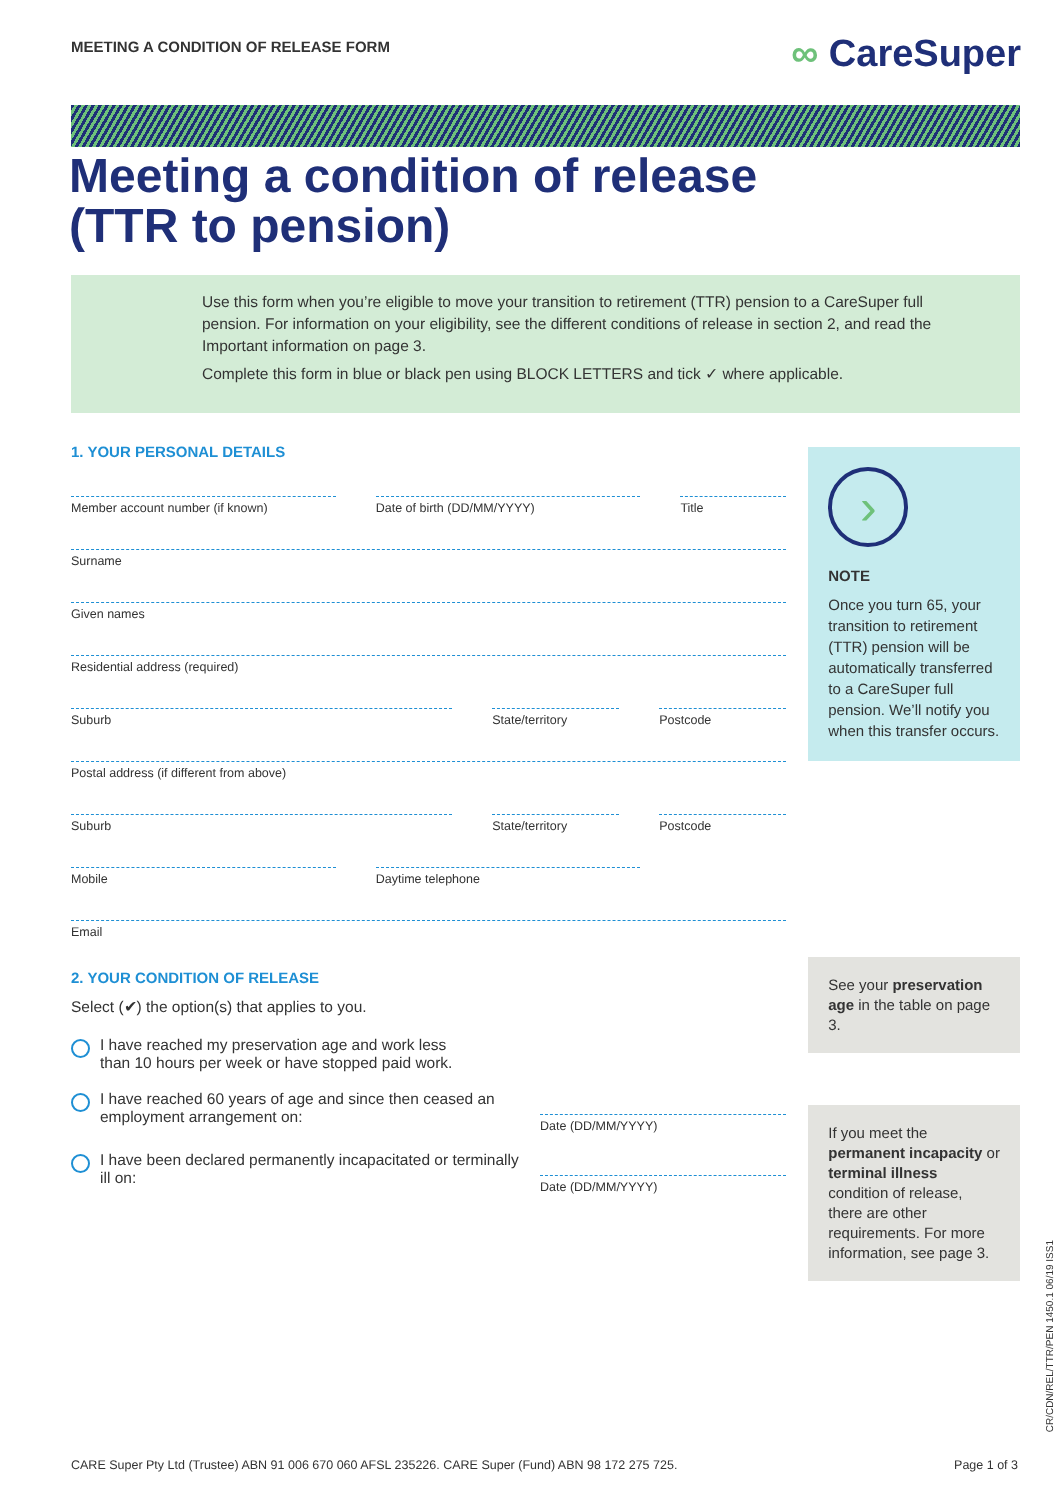MEETING A CONDITION OF RELEASE FORM ∞ CareSuper
Meeting a condition of release (TTR to pension)
Use this form when you’re eligible to move your transition to retirement (TTR) pension to a CareSuper full pension. For information on your eligibility, see the different conditions of release in section 2, and read the Important information on page 3.
Complete this form in blue or black pen using BLOCK LETTERS and tick ✓ where applicable.
1. YOUR PERSONAL DETAILS
Member account number (if known)
Date of birth (DD/MM/YYYY) Title
Surname
Given names
Residential address (required)
Suburb State/territory Postcode
Postal address (if different from above)
Suburb State/territory Postcode
Mobile Daytime telephone
Email
2. YOUR CONDITION OF RELEASE
Select (✔) the option(s) that applies to you.
I have reached my preservation age and work less
than 10 hours per week or have stopped paid work.
I have reached 60 years of age and since then ceased an employment arrangement on:
Date (DD/MM/YYYY)
I have been declared permanently incapacitated or terminally ill on:
Date (DD/MM/YYYY)
›
NOTE
Once you turn 65, your transition to retirement (TTR) pension will be automatically transferred to a CareSuper full pension. We’ll notify you when this transfer occurs.
See your preservation age in the table on page 3.
If you meet the permanent incapacity or terminal illness condition of release, there are other requirements. For more information, see page 3.
CR/CDN/REL/TTR/PEN 1450.1 06/19 ISS1
CARE Super Pty Ltd (Trustee) ABN 91 006 670 060 AFSL 235226. CARE Super (Fund) ABN 98 172 275 725. Page 1 of 3